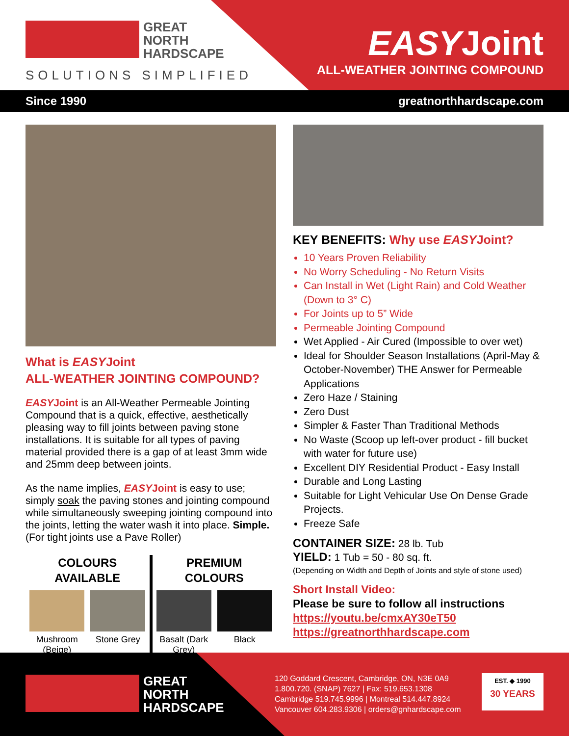GREAT
NORTH
HARDSCAPE
SOLUTIONS SIMPLIFIED
EASYJoint
ALL-WEATHER JOINTING COMPOUND
Since 1990 greatnorthhardscape.com
What is EASYJoint
ALL-WEATHER JOINTING COMPOUND?
EASYJoint is an All-Weather Permeable Jointing Compound that is a quick, effective, aesthetically pleasing way to fill joints between paving stone installations. It is suitable for all types of paving material provided there is a gap of at least 3mm wide and 25mm deep between joints.
As the name implies, EASYJoint is easy to use; simply soak the paving stones and jointing compound while simultaneously sweeping jointing compound into the joints, letting the water wash it into place. Simple. (For tight joints use a Pave Roller)
COLOURS
AVAILABLE
Mushroom (Beige)
Stone Grey
PREMIUM
COLOURS
Basalt (Dark Grey)
Black
KEY BENEFITS: Why use EASYJoint?
10 Years Proven Reliability
No Worry Scheduling - No Return Visits
Can Install in Wet (Light Rain) and Cold Weather (Down to 3° C)
For Joints up to 5” Wide
Permeable Jointing Compound
Wet Applied - Air Cured (Impossible to over wet)
Ideal for Shoulder Season Installations (April-May & October-November) THE Answer for Permeable Applications
Zero Haze / Staining
Zero Dust
Simpler & Faster Than Traditional Methods
No Waste (Scoop up left-over product - fill bucket with water for future use)
Excellent DIY Residential Product - Easy Install
Durable and Long Lasting
Suitable for Light Vehicular Use On Dense Grade Projects.
Freeze Safe
CONTAINER SIZE: 28 lb. Tub
YIELD: 1 Tub = 50 - 80 sq. ft.
(Depending on Width and Depth of Joints and style of stone used)
Short Install Video:
Please be sure to follow all instructions
https://youtu.be/cmxAY30eT50
https://greatnorthhardscape.com
GREAT
NORTH
HARDSCAPE
120 Goddard Crescent, Cambridge, ON, N3E 0A9
1.800.720. (SNAP) 7627 | Fax: 519.653.1308
Cambridge 519.745.9996 | Montreal 514.447.8924
Vancouver 604.283.9306 | orders@gnhardscape.com
EST. ◆ 1990
30 YEARS